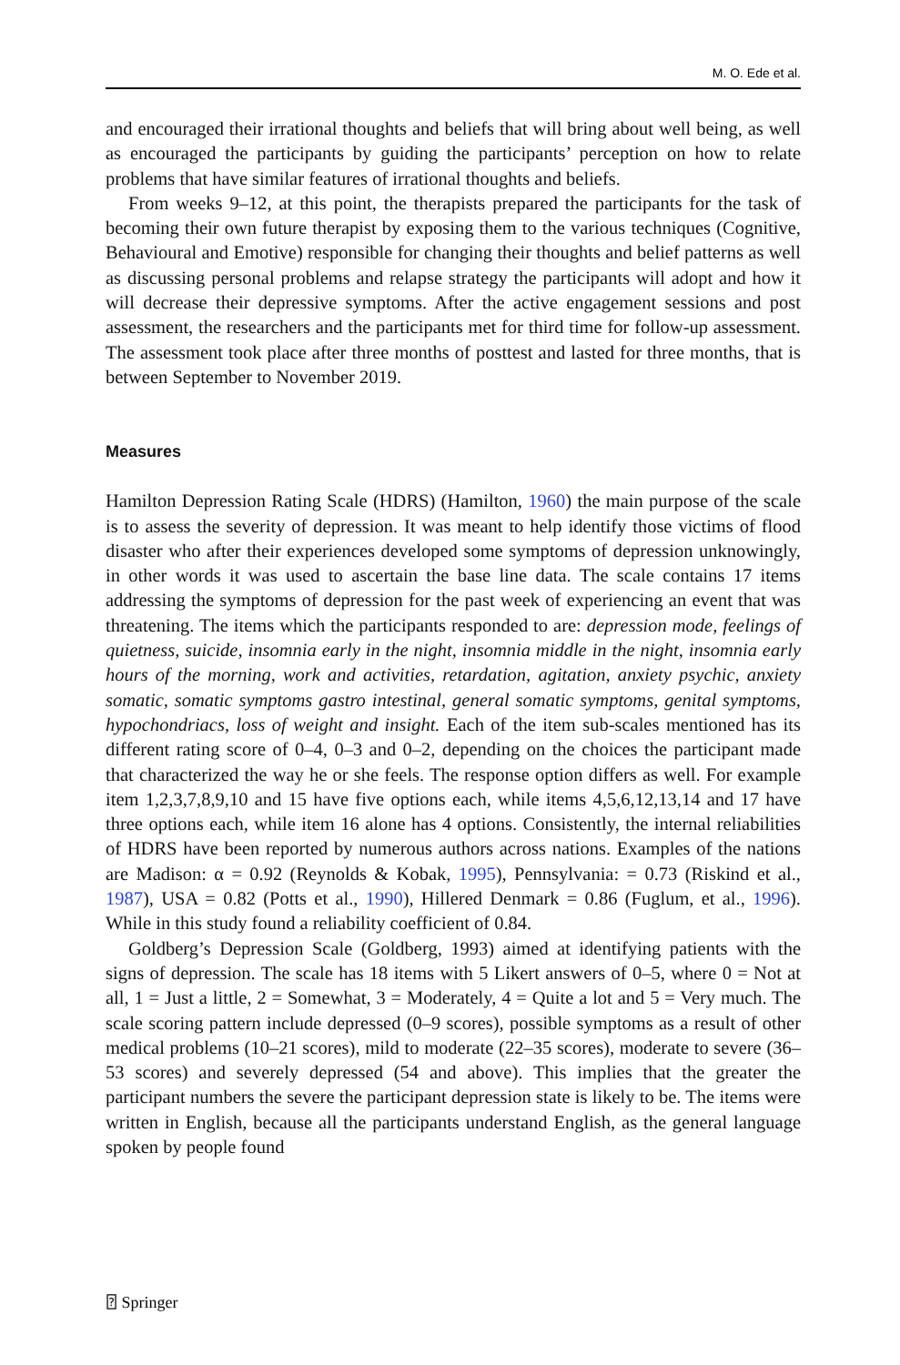M. O. Ede et al.
and encouraged their irrational thoughts and beliefs that will bring about well being, as well as encouraged the participants by guiding the participants’ perception on how to relate problems that have similar features of irrational thoughts and beliefs.
From weeks 9–12, at this point, the therapists prepared the participants for the task of becoming their own future therapist by exposing them to the various techniques (Cognitive, Behavioural and Emotive) responsible for changing their thoughts and belief patterns as well as discussing personal problems and relapse strategy the participants will adopt and how it will decrease their depressive symptoms. After the active engagement sessions and post assessment, the researchers and the participants met for third time for follow-up assessment. The assessment took place after three months of posttest and lasted for three months, that is between September to November 2019.
Measures
Hamilton Depression Rating Scale (HDRS) (Hamilton, 1960) the main purpose of the scale is to assess the severity of depression. It was meant to help identify those victims of flood disaster who after their experiences developed some symptoms of depression unknowingly, in other words it was used to ascertain the base line data. The scale contains 17 items addressing the symptoms of depression for the past week of experiencing an event that was threatening. The items which the participants responded to are: depression mode, feelings of quietness, suicide, insomnia early in the night, insomnia middle in the night, insomnia early hours of the morning, work and activities, retardation, agitation, anxiety psychic, anxiety somatic, somatic symptoms gastro intestinal, general somatic symptoms, genital symptoms, hypochondriacs, loss of weight and insight. Each of the item sub-scales mentioned has its different rating score of 0–4, 0–3 and 0–2, depending on the choices the participant made that characterized the way he or she feels. The response option differs as well. For example item 1,2,3,7,8,9,10 and 15 have five options each, while items 4,5,6,12,13,14 and 17 have three options each, while item 16 alone has 4 options. Consistently, the internal reliabilities of HDRS have been reported by numerous authors across nations. Examples of the nations are Madison: α = 0.92 (Reynolds & Kobak, 1995), Pennsylvania: = 0.73 (Riskind et al., 1987), USA = 0.82 (Potts et al., 1990), Hillered Denmark = 0.86 (Fuglum, et al., 1996). While in this study found a reliability coefficient of 0.84.
Goldberg’s Depression Scale (Goldberg, 1993) aimed at identifying patients with the signs of depression. The scale has 18 items with 5 Likert answers of 0–5, where 0 = Not at all, 1 = Just a little, 2 = Somewhat, 3 = Moderately, 4 = Quite a lot and 5 = Very much. The scale scoring pattern include depressed (0–9 scores), possible symptoms as a result of other medical problems (10–21 scores), mild to moderate (22–35 scores), moderate to severe (36–53 scores) and severely depressed (54 and above). This implies that the greater the participant numbers the severe the participant depression state is likely to be. The items were written in English, because all the participants understand English, as the general language spoken by people found
⍰ Springer